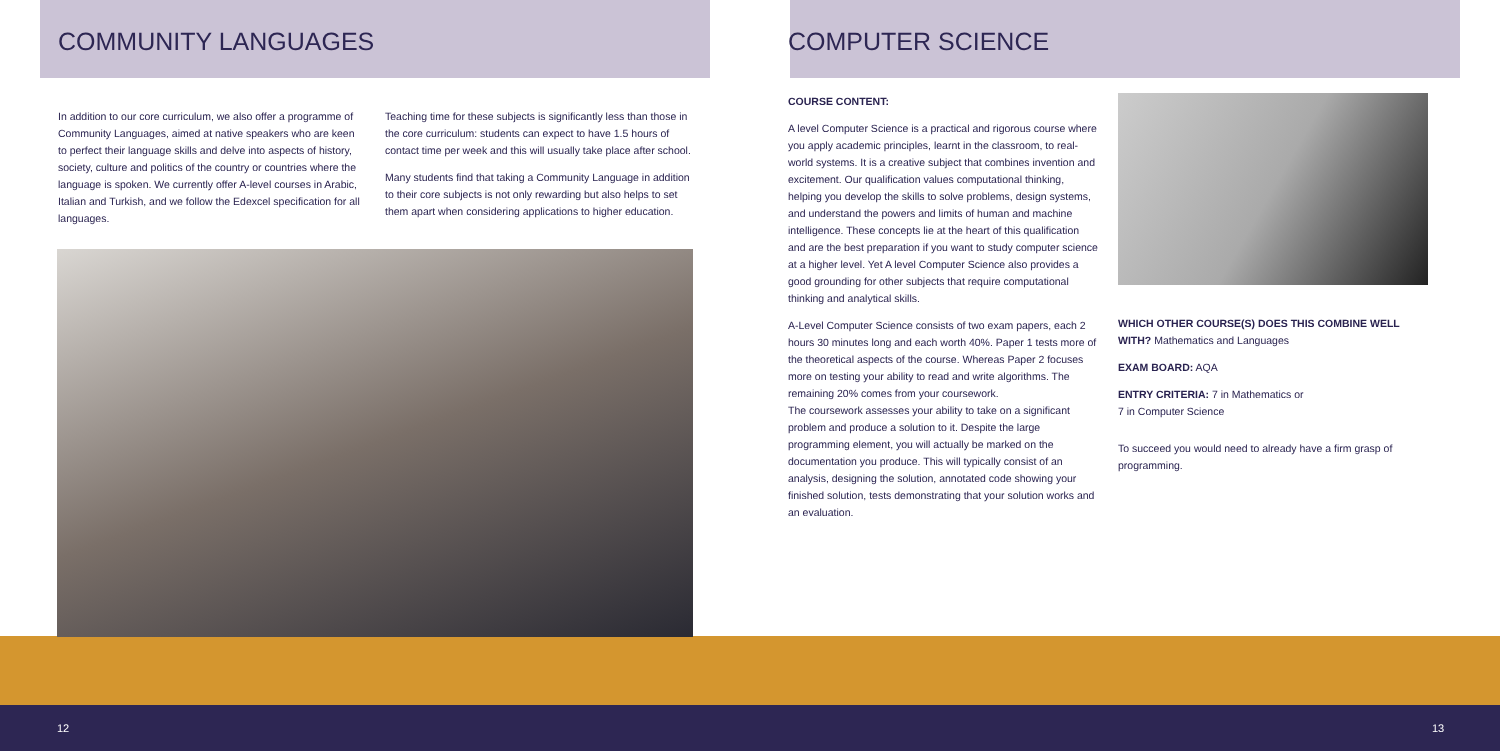COMMUNITY LANGUAGES
In addition to our core curriculum, we also offer a programme of Community Languages, aimed at native speakers who are keen to perfect their language skills and delve into aspects of history, society, culture and politics of the country or countries where the language is spoken. We currently offer A-level courses in Arabic, Italian and Turkish, and we follow the Edexcel specification for all languages.
Teaching time for these subjects is significantly less than those in the core curriculum: students can expect to have 1.5 hours of contact time per week and this will usually take place after school.
Many students find that taking a Community Language in addition to their core subjects is not only rewarding but also helps to set them apart when considering applications to higher education.
COMPUTER SCIENCE
COURSE CONTENT:
A level Computer Science is a practical and rigorous course where you apply academic principles, learnt in the classroom, to real-world systems. It is a creative subject that combines invention and excitement. Our qualification values computational thinking, helping you develop the skills to solve problems, design systems, and understand the powers and limits of human and machine intelligence. These concepts lie at the heart of this qualification and are the best preparation if you want to study computer science at a higher level. Yet A level Computer Science also provides a good grounding for other subjects that require computational thinking and analytical skills.
A-Level Computer Science consists of two exam papers, each 2 hours 30 minutes long and each worth 40%. Paper 1 tests more of the theoretical aspects of the course. Whereas Paper 2 focuses more on testing your ability to read and write algorithms. The remaining 20% comes from your coursework.
The coursework assesses your ability to take on a significant problem and produce a solution to it. Despite the large programming element, you will actually be marked on the documentation you produce. This will typically consist of an analysis, designing the solution, annotated code showing your finished solution, tests demonstrating that your solution works and an evaluation.
WHICH OTHER COURSE(S) DOES THIS COMBINE WELL WITH? Mathematics and Languages
EXAM BOARD: AQA
ENTRY CRITERIA: 7 in Mathematics or
7 in Computer Science
To succeed you would need to already have a firm grasp of programming.
12 13